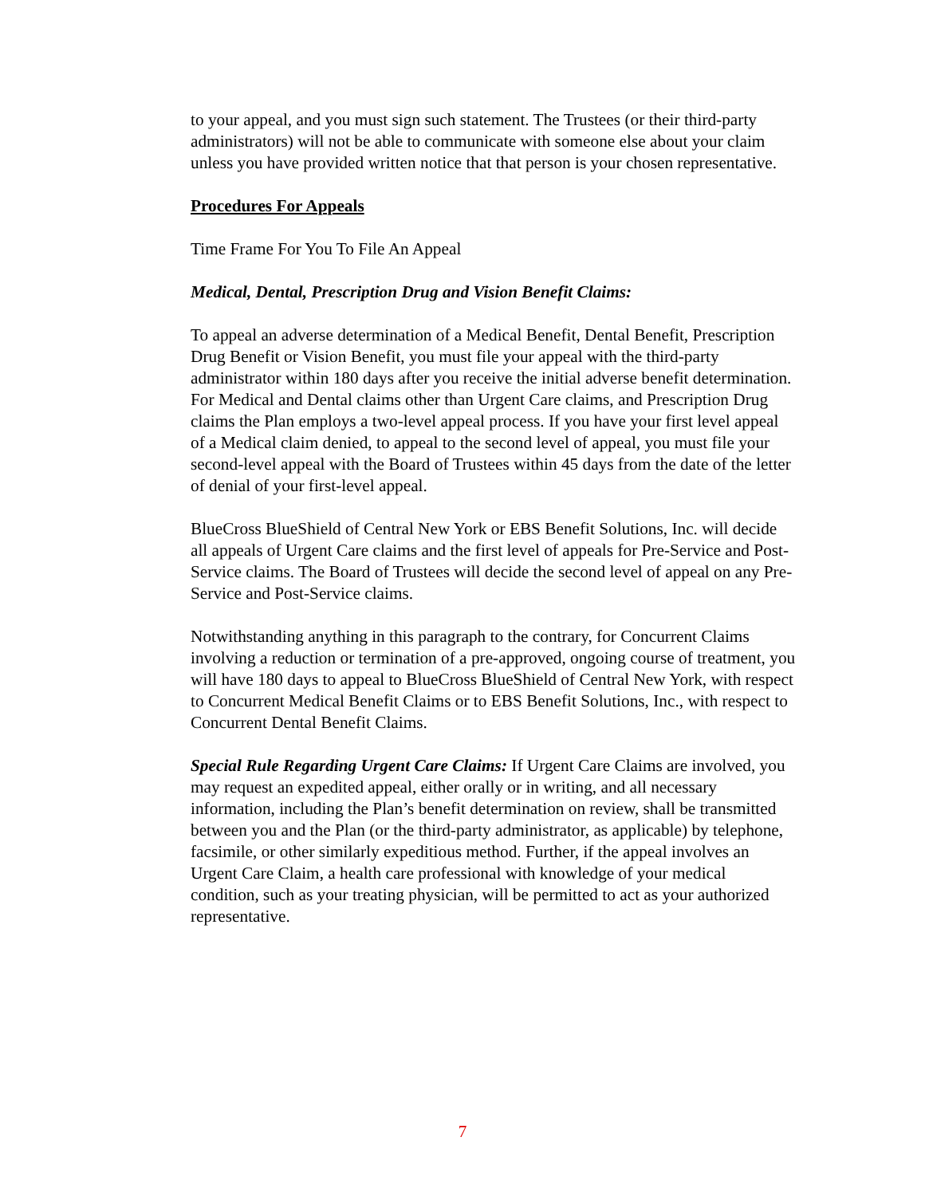to your appeal, and you must sign such statement. The Trustees (or their third-party administrators) will not be able to communicate with someone else about your claim unless you have provided written notice that that person is your chosen representative.
Procedures For Appeals
Time Frame For You To File An Appeal
Medical, Dental, Prescription Drug and Vision Benefit Claims:
To appeal an adverse determination of a Medical Benefit, Dental Benefit, Prescription Drug Benefit or Vision Benefit, you must file your appeal with the third-party administrator within 180 days after you receive the initial adverse benefit determination. For Medical and Dental claims other than Urgent Care claims, and Prescription Drug claims the Plan employs a two-level appeal process. If you have your first level appeal of a Medical claim denied, to appeal to the second level of appeal, you must file your second-level appeal with the Board of Trustees within 45 days from the date of the letter of denial of your first-level appeal.
BlueCross BlueShield of Central New York or EBS Benefit Solutions, Inc. will decide all appeals of Urgent Care claims and the first level of appeals for Pre-Service and Post-Service claims. The Board of Trustees will decide the second level of appeal on any Pre-Service and Post-Service claims.
Notwithstanding anything in this paragraph to the contrary, for Concurrent Claims involving a reduction or termination of a pre-approved, ongoing course of treatment, you will have 180 days to appeal to BlueCross BlueShield of Central New York, with respect to Concurrent Medical Benefit Claims or to EBS Benefit Solutions, Inc., with respect to Concurrent Dental Benefit Claims.
Special Rule Regarding Urgent Care Claims: If Urgent Care Claims are involved, you may request an expedited appeal, either orally or in writing, and all necessary information, including the Plan’s benefit determination on review, shall be transmitted between you and the Plan (or the third-party administrator, as applicable) by telephone, facsimile, or other similarly expeditious method. Further, if the appeal involves an Urgent Care Claim, a health care professional with knowledge of your medical condition, such as your treating physician, will be permitted to act as your authorized representative.
7